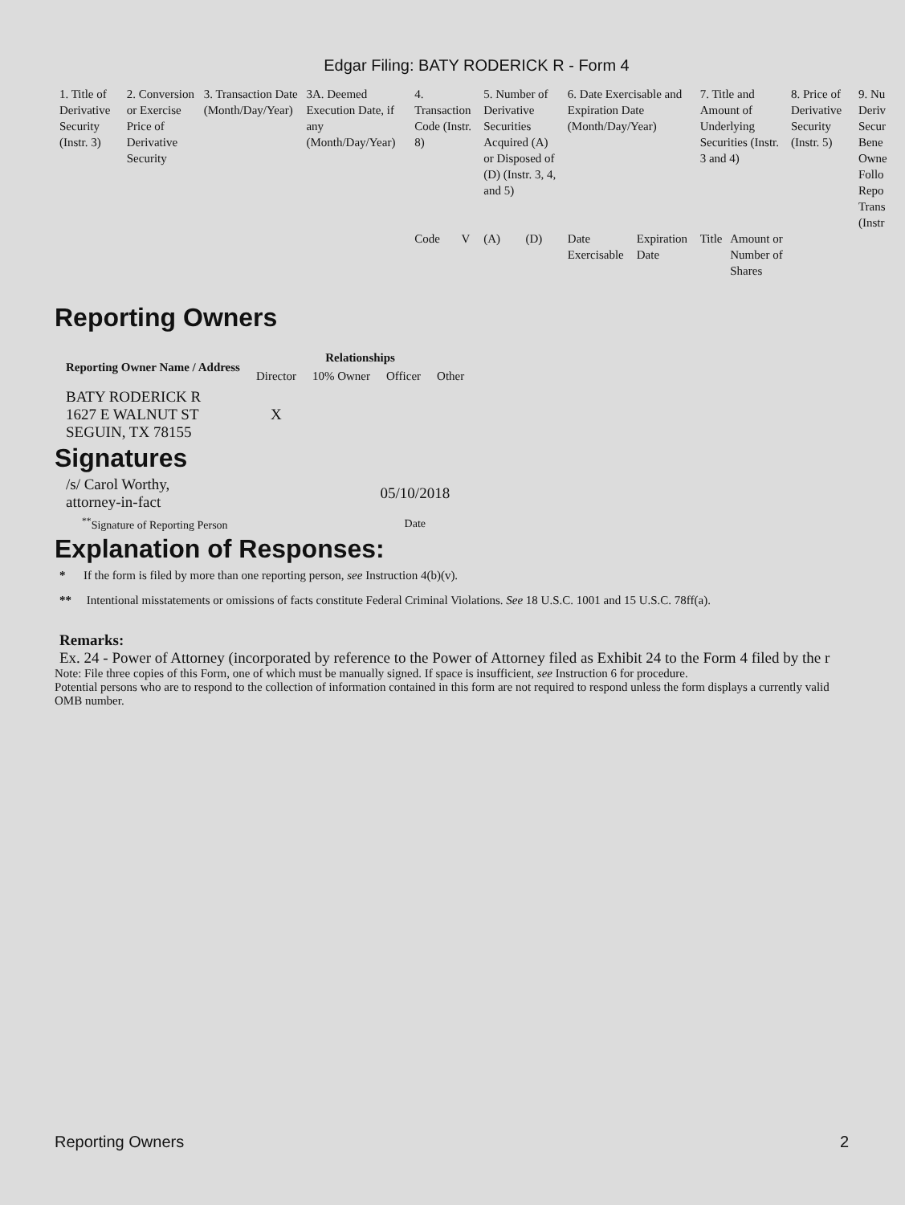Edgar Filing: BATY RODERICK R - Form 4
| 1. Title of Derivative Security (Instr. 3) | 2. Conversion or Exercise Price of Derivative Security | 3. Transaction Date (Month/Day/Year) | 3A. Deemed Execution Date, if any (Month/Day/Year) | 4. Transaction Code (Instr. 8) | | 5. Number of Derivative Securities Acquired (A) or Disposed of (D) (Instr. 3, 4, and 5) | | 6. Date Exercisable and Expiration Date (Month/Day/Year) | | 7. Title and Amount of Underlying Securities (Instr. 3 and 4) | | 8. Price of Derivative Security (Instr. 5) | 9. Nu Deriv Secur Bene Owne Follo Repo Trans (Instr |
| | | | | Code | V | (A) | (D) | Date Exercisable | Expiration Date | Title | Amount or Number of Shares | | |
Reporting Owners
| Reporting Owner Name / Address | Relationships | | | |
| --- | --- | --- | --- | --- |
| | Director | 10% Owner | Officer | Other |
| BATY RODERICK R 1627 E WALNUT ST SEGUIN, TX 78155 | X | | | |
Signatures
| /s/ Carol Worthy, attorney-in-fact | 05/10/2018 |
| <sup>**</sup> Signature of Reporting Person | Date |
Explanation of Responses:
* If the form is filed by more than one reporting person, see Instruction 4(b)(v).
** Intentional misstatements or omissions of facts constitute Federal Criminal Violations. See 18 U.S.C. 1001 and 15 U.S.C. 78ff(a).
Remarks:
Ex. 24 - Power of Attorney (incorporated by reference to the Power of Attorney filed as Exhibit 24 to the Form 4 filed by the r
Note: File three copies of this Form, one of which must be manually signed. If space is insufficient, see Instruction 6 for procedure.
Potential persons who are to respond to the collection of information contained in this form are not required to respond unless the form displays a currently valid OMB number.
Reporting Owners 2